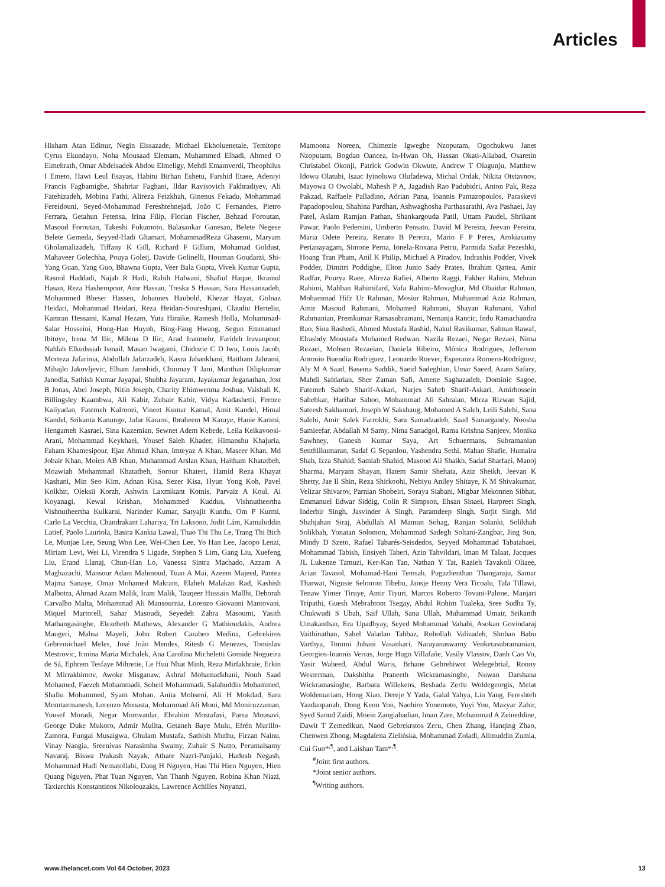Articles
Hisham Atan Edinur, Negin Eissazade, Michael Ekholuenetale, Temitope Cyrus Ekundayo, Noha Mousaad Elemam, Muhammed Elhadi, Ahmed O Elmehrath, Omar Abdelsadek Abdou Elmeligy, Mehdi Emamverdi, Theophilus I Emeto, Hawi Leul Esayas, Habitu Birhan Eshetu, Farshid Etaee, Adeniyi Francis Fagbamigbe, Shahriar Faghani, Ildar Ravisovich Fakhradiyev, Ali Fatehizadeh, Mobina Fathi, Alireza Feizkhah, Ginenus Fekadu, Mohammad Fereidouni, Seyed-Mohammad Fereshtehnejad, João C Fernandes, Pietro Ferrara, Getahun Fetensa, Irina Filip, Florian Fischer, Behzad Foroutan, Masoud Foroutan, Takeshi Fukumoto, Balasankar Ganesan, Belete Negese Belete Gemeda, Seyyed-Hadi Ghamari, MohammadReza Ghasemi, Maryam Gholamalizadeh, Tiffany K Gill, Richard F Gillum, Mohamad Goldust, Mahaveer Golechha, Pouya Goleij, Davide Golinelli, Houman Goudarzi, Shi-Yang Guan, Yang Guo, Bhawna Gupta, Veer Bala Gupta, Vivek Kumar Gupta, Rasool Haddadi, Najah R Hadi, Rabih Halwani, Shafiul Haque, Ikramul Hasan, Reza Hashempour, Amr Hassan, Treska S Hassan, Sara Hassanzadeh, Mohammed Bheser Hassen, Johannes Haubold, Khezar Hayat, Golnaz Heidari, Mohammad Heidari, Reza Heidari-Soureshjani, Claudiu Herteliu, Kamran Hessami, Kamal Hezam, Yuta Hiraike, Ramesh Holla, Mohammad-Salar Hosseini, Hong-Han Huynh, Bing-Fang Hwang, Segun Emmanuel Ibitoye, Irena M Ilic, Milena D Ilic, Arad Iranmehr, Farideh Iravanpour, Nahlah Elkudssiah Ismail, Masao Iwagami, Chidozie C D Iwu, Louis Jacob, Morteza Jafarinia, Abdollah Jafarzadeh, Kasra Jahankhani, Haitham Jahrami, Mihajlo Jakovljevic, Elham Jamshidi, Chinmay T Jani, Manthan Dilipkumar Janodia, Sathish Kumar Jayapal, Shubha Jayaram, Jayakumar Jeganathan, Jost B Jonas, Abel Joseph, Nitin Joseph, Charity Ehimwenma Joshua, Vaishali K, Billingsley Kaambwa, Ali Kabir, Zubair Kabir, Vidya Kadashetti, Feroze Kaliyadan, Fatemeh Kalroozi, Vineet Kumar Kamal, Amit Kandel, Himal Kandel, Srikanta Kanungo, Jafar Karami, Ibraheem M Karaye, Hanie Karimi, Hengameh Kasraei, Sina Kazemian, Sewnet Adem Kebede, Leila Keikavoosi-Arani, Mohammad Keykhaei, Yousef Saleh Khader, Himanshu Khajuria, Faham Khamesipour, Ejaz Ahmad Khan, Imteyaz A Khan, Maseer Khan, Md Jobair Khan, Moien AB Khan, Muhammad Arslan Khan, Haitham Khatatbeh, Moawiah Mohammad Khatatbeh, Sorour Khateri, Hamid Reza Khayat Kashani, Min Seo Kim, Adnan Kisa, Sezer Kisa, Hyun Yong Koh, Pavel Kolkhir, Oleksii Korzh, Ashwin Laxmikant Kotnis, Parvaiz A Koul, Ai Koyanagi, Kewal Krishan, Mohammed Kuddus, Vishnutheertha Vishnutheertha Kulkarni, Narinder Kumar, Satyajit Kundu, Om P Kurmi, Carlo La Vecchia, Chandrakant Lahariya, Tri Laksono, Judit Lám, Kamaluddin Latief, Paolo Lauriola, Basira Kankia Lawal, Thao Thi Thu Le, Trang Thi Bich Le, Munjae Lee, Seung Won Lee, Wei-Chen Lee, Yo Han Lee, Jacopo Lenzi, Miriam Levi, Wei Li, Virendra S Ligade, Stephen S Lim, Gang Liu, Xuefeng Liu, Erand Llanaj, Chun-Han Lo, Vanessa Sintra Machado, Azzam A Maghazachi, Mansour Adam Mahmoud, Tuan A Mai, Azeem Majeed, Pantea Majma Sanaye, Omar Mohamed Makram, Elaheh Malakan Rad, Kashish Malhotra, Ahmad Azam Malik, Iram Malik, Tauqeer Hussain Mallhi, Deborah Carvalho Malta, Mohammad Ali Mansournia, Lorenzo Giovanni Mantovani, Miquel Martorell, Sahar Masoudi, Seyedeh Zahra Masoumi, Yasith Mathangasinghe, Elezebeth Mathews, Alexander G Mathioudakis, Andrea Maugeri, Mahsa Mayeli, John Robert Carabeo Medina, Gebrekiros Gebremichael Meles, José João Mendes, Ritesh G Menezes, Tomislav Mestrovic, Irmina Maria Michalek, Ana Carolina Micheletti Gomide Nogueira de Sá, Ephrem Tesfaye Mihretie, Le Huu Nhat Minh, Reza Mirfakhraie, Erkin M Mirrakhimov, Awoke Misganaw, Ashraf Mohamadkhani, Nouh Saad Mohamed, Faezeh Mohammadi, Soheil Mohammadi, Salahuddin Mohammed, Shafiu Mohammed, Syam Mohan, Anita Mohseni, Ali H Mokdad, Sara Momtazmanesh, Lorenzo Monasta, Mohammad Ali Moni, Md Moniruzzaman, Yousef Moradi, Negar Morovatdar, Ebrahim Mostafavi, Parsa Mousavi, George Duke Mukoro, Admir Mulita, Getaneh Baye Mulu, Efrén Murillo-Zamora, Fungai Musaigwa, Ghulam Mustafa, Sathish Muthu, Firzan Nainu, Vinay Nangia, Sreenivas Narasimha Swamy, Zuhair S Natto, Perumalsamy Navaraj, Biswa Prakash Nayak, Athare Nazri-Panjaki, Hadush Negash, Mohammad Hadi Nematollahi, Dang H Nguyen, Hau Thi Hien Nguyen, Hien Quang Nguyen, Phat Tuan Nguyen, Van Thanh Nguyen, Robina Khan Niazi, Taxiarchis Konstantinos Nikolouzakis, Lawrence Achilles Nnyanzi,
Mamoona Noreen, Chimezie Igwegbe Nzoputam, Ogochukwu Janet Nzoputam, Bogdan Oancea, In-Hwan Oh, Hassan Okati-Aliabad, Osaretin Christabel Okonji, Patrick Godwin Okwute, Andrew T Olagunju, Matthew Idowu Olatubi, Isaac Iyinoluwa Olufadewa, Michal Ordak, Nikita Otstavnov, Mayowa O Owolabi, Mahesh P A, Jagadish Rao Padubidri, Anton Pak, Reza Pakzad, Raffaele Palladino, Adrian Pana, Ioannis Pantazopoulos, Paraskevi Papadopoulou, Shahina Pardhan, Ashwaghosha Parthasarathi, Ava Pashaei, Jay Patel, Aslam Ramjan Pathan, Shankargouda Patil, Uttam Paudel, Shrikant Pawar, Paolo Pedersini, Umberto Pensato, David M Pereira, Jeevan Pereira, Maria Odete Pereira, Renato B Pereira, Mario F P Peres, Arokiasamy Perianayagam, Simone Perna, Ionela-Roxana Petcu, Parmida Sadat Pezeshki, Hoang Tran Pham, Anil K Philip, Michael A Piradov, Indrashis Podder, Vivek Podder, Dimitri Poddighe, Elton Junio Sady Prates, Ibrahim Qattea, Amir Radfar, Pourya Raee, Alireza Rafiei, Alberto Raggi, Fakher Rahim, Mehran Rahimi, Mahban Rahimifard, Vafa Rahimi-Movaghar, Md Obaidur Rahman, Mohammad Hifz Ur Rahman, Mosiur Rahman, Muhammad Aziz Rahman, Amir Masoud Rahmani, Mohamed Rahmani, Shayan Rahmani, Vahid Rahmanian, Premkumar Ramasubramani, Nemanja Rancic, Indu Ramachandra Rao, Sina Rashedi, Ahmed Mustafa Rashid, Nakul Ravikumar, Salman Rawaf, Elrashdy Moustafa Mohamed Redwan, Nazila Rezaei, Negar Rezaei, Nima Rezaei, Mohsen Rezaeian, Daniela Ribeiro, Mónica Rodrigues, Jefferson Antonio Buendia Rodriguez, Leonardo Roever, Esperanza Romero-Rodríguez, Aly M A Saad, Basema Saddik, Saeid Sadeghian, Umar Saeed, Azam Safary, Mahdi Safdarian, Sher Zaman Safi, Amene Saghazadeh, Dominic Sagoe, Fatemeh Saheb Sharif-Askari, Narjes Saheb Sharif-Askari, Amirhossein Sahebkar, Harihar Sahoo, Mohammad Ali Sahraian, Mirza Rizwan Sajid, Sateesh Sakhamuri, Joseph W Sakshaug, Mohamed A Saleh, Leili Salehi, Sana Salehi, Amir Salek Farrokhi, Sara Samadzadeh, Saad Samargandy, Noosha Samieefar, Abdallah M Samy, Nima Sanadgol, Rama Krishna Sanjeev, Monika Sawhney, Ganesh Kumar Saya, Art Schuermans, Subramanian Senthilkumaran, Sadaf G Sepanlou, Yashendra Sethi, Mahan Shafie, Humaira Shah, Izza Shahid, Samiah Shahid, Masood Ali Shaikh, Sadaf Sharfaei, Manoj Sharma, Maryam Shayan, Hatem Samir Shehata, Aziz Sheikh, Jeevan K Shetty, Jae Il Shin, Reza Shirkoohi, Nebiyu Aniley Shitaye, K M Shivakumar, Velizar Shivarov, Parnian Shobeiri, Soraya Siabani, Migbar Mekonnen Sibhat, Emmanuel Edwar Siddig, Colin R Simpson, Ehsan Sinaei, Harpreet Singh, Inderbir Singh, Jasvinder A Singh, Paramdeep Singh, Surjit Singh, Md Shahjahan Siraj, Abdullah Al Mamun Sohag, Ranjan Solanki, Solikhah Solikhah, Yonatan Solomon, Mohammad Sadegh Soltani-Zangbar, Jing Sun, Mindy D Szeto, Rafael Tabarés-Seisdedos, Seyyed Mohammad Tabatabaei, Mohammad Tabish, Ensiyeh Taheri, Azin Tahvildari, Iman M Talaat, Jacques JL Lukenze Tamuzi, Ker-Kan Tan, Nathan Y Tat, Razieh Tavakoli Oliaee, Arian Tavasol, Mohamad-Hani Temsah, Pugazhenthan Thangaraju, Samar Tharwat, Nigusie Selomon Tibebu, Jansje Henny Vera Ticoalu, Tala Tillawi, Tenaw Yimer Tiruye, Amir Tiyuri, Marcos Roberto Tovani-Palone, Manjari Tripathi, Guesh Mebrahtom Tsegay, Abdul Rohim Tualeka, Sree Sudha Ty, Chukwudi S Ubah, Saif Ullah, Sana Ullah, Muhammad Umair, Srikanth Umakanthan, Era Upadhyay, Seyed Mohammad Vahabi, Asokan Govindaraj Vaithinathan, Sahel Valadan Tahbaz, Rohollah Valizadeh, Shoban Babu Varthya, Tommi Juhani Vasankari, Narayanaswamy Venketasubramanian, Georgios-Ioannis Verras, Jorge Hugo Villafañe, Vasily Vlassov, Danh Cao Vo, Yasir Waheed, Abdul Waris, Brhane Gebrehiwot Welegebrial, Ronny Westerman, Dakshitha Praneeth Wickramasinghe, Nuwan Darshana Wickramasinghe, Barbara Willekens, Beshada Zerfu Woldegeorgis, Melat Woldemariam, Hong Xiao, Dereje Y Yada, Galal Yahya, Lin Yang, Fereshteh Yazdanpanah, Dong Keon Yon, Naohiro Yonemoto, Yuyi You, Mazyar Zahir, Syed Saoud Zaidi, Moein Zangiabadian, Iman Zare, Mohammad A Zeineddine, Dawit T Zemedikun, Naod Gebrekrstos Zeru, Chen Zhang, Hanqing Zhao, Chenwen Zhong, Magdalena Zielińska, Mohammad Zoladl, Alimuddin Zumla, Cui Guo*<sup>,¶</sup>, and Laishan Tam*<sup>,¶</sup>.
<sup>#</sup> Joint first authors.
*Joint senior authors.
<sup>¶</sup> Writing authors.
www.thelancet.com Vol 64 October, 2023 13